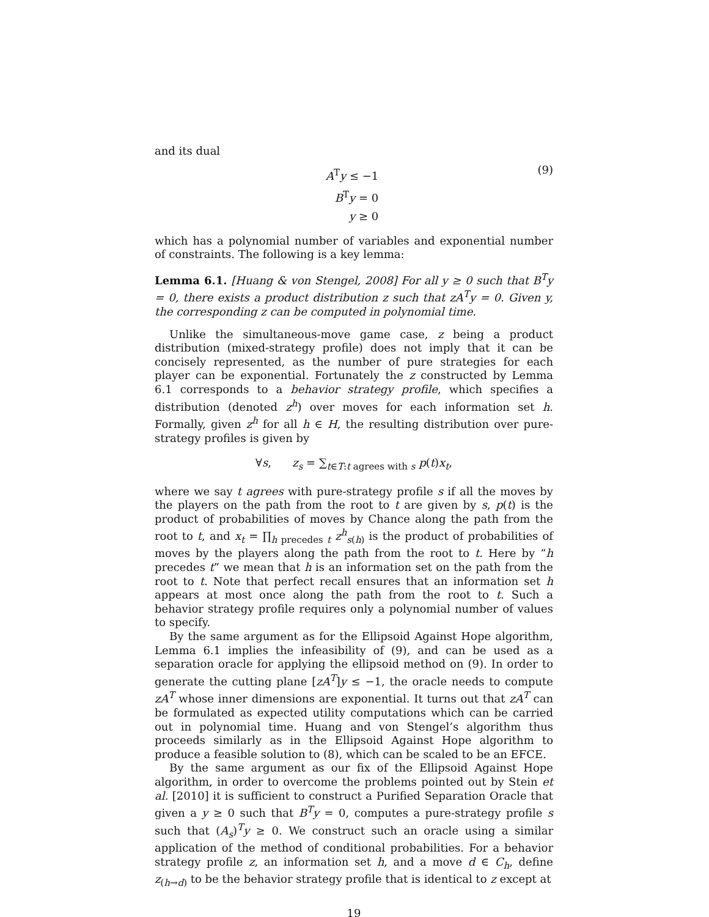and its dual
A<sup>T</sup>y ≤ −1
B<sup>T</sup>y = 0
y ≥ 0
(9)
which has a polynomial number of variables and exponential number of constraints. The following is a key lemma:
Lemma 6.1. [Huang & von Stengel, 2008] For all y ≥ 0 such that B<sup>T</sup>y = 0, there exists a product distribution z such that zA<sup>T</sup>y = 0. Given y, the corresponding z can be computed in polynomial time.
Unlike the simultaneous-move game case, z being a product distribution (mixed-strategy profile) does not imply that it can be concisely represented, as the number of pure strategies for each player can be exponential. Fortunately the z constructed by Lemma 6.1 corresponds to a behavior strategy profile, which specifies a distribution (denoted z<sup>h</sup>) over moves for each information set h. Formally, given z<sup>h</sup> for all h ∈ H, the resulting distribution over pure-strategy profiles is given by
∀s, z<sub>s</sub> = ∑<sub>t∈T:t agrees with s</sub> p(t)x<sub>t</sub>,
where we say t agrees with pure-strategy profile s if all the moves by the players on the path from the root to t are given by s, p(t) is the product of probabilities of moves by Chance along the path from the root to t, and x<sub>t</sub> = ∏<sub>h precedes t</sub> z<sup>h</sup><sub>s(h)</sub> is the product of probabilities of moves by the players along the path from the root to t. Here by “h precedes t” we mean that h is an information set on the path from the root to t. Note that perfect recall ensures that an information set h appears at most once along the path from the root to t. Such a behavior strategy profile requires only a polynomial number of values to specify.
By the same argument as for the Ellipsoid Against Hope algorithm, Lemma 6.1 implies the infeasibility of (9), and can be used as a separation oracle for applying the ellipsoid method on (9). In order to generate the cutting plane [zA<sup>T</sup>]y ≤ −1, the oracle needs to compute zA<sup>T</sup> whose inner dimensions are exponential. It turns out that zA<sup>T</sup> can be formulated as expected utility computations which can be carried out in polynomial time. Huang and von Stengel’s algorithm thus proceeds similarly as in the Ellipsoid Against Hope algorithm to produce a feasible solution to (8), which can be scaled to be an EFCE.
By the same argument as our fix of the Ellipsoid Against Hope algorithm, in order to overcome the problems pointed out by Stein et al. [2010] it is sufficient to construct a Purified Separation Oracle that given a y ≥ 0 such that B<sup>T</sup>y = 0, computes a pure-strategy profile s such that (A<sub>s</sub>)<sup>T</sup>y ≥ 0. We construct such an oracle using a similar application of the method of conditional probabilities. For a behavior strategy profile z, an information set h, and a move d ∈ C<sub>h</sub>, define z<sub>(h→d)</sub> to be the behavior strategy profile that is identical to z except at
19